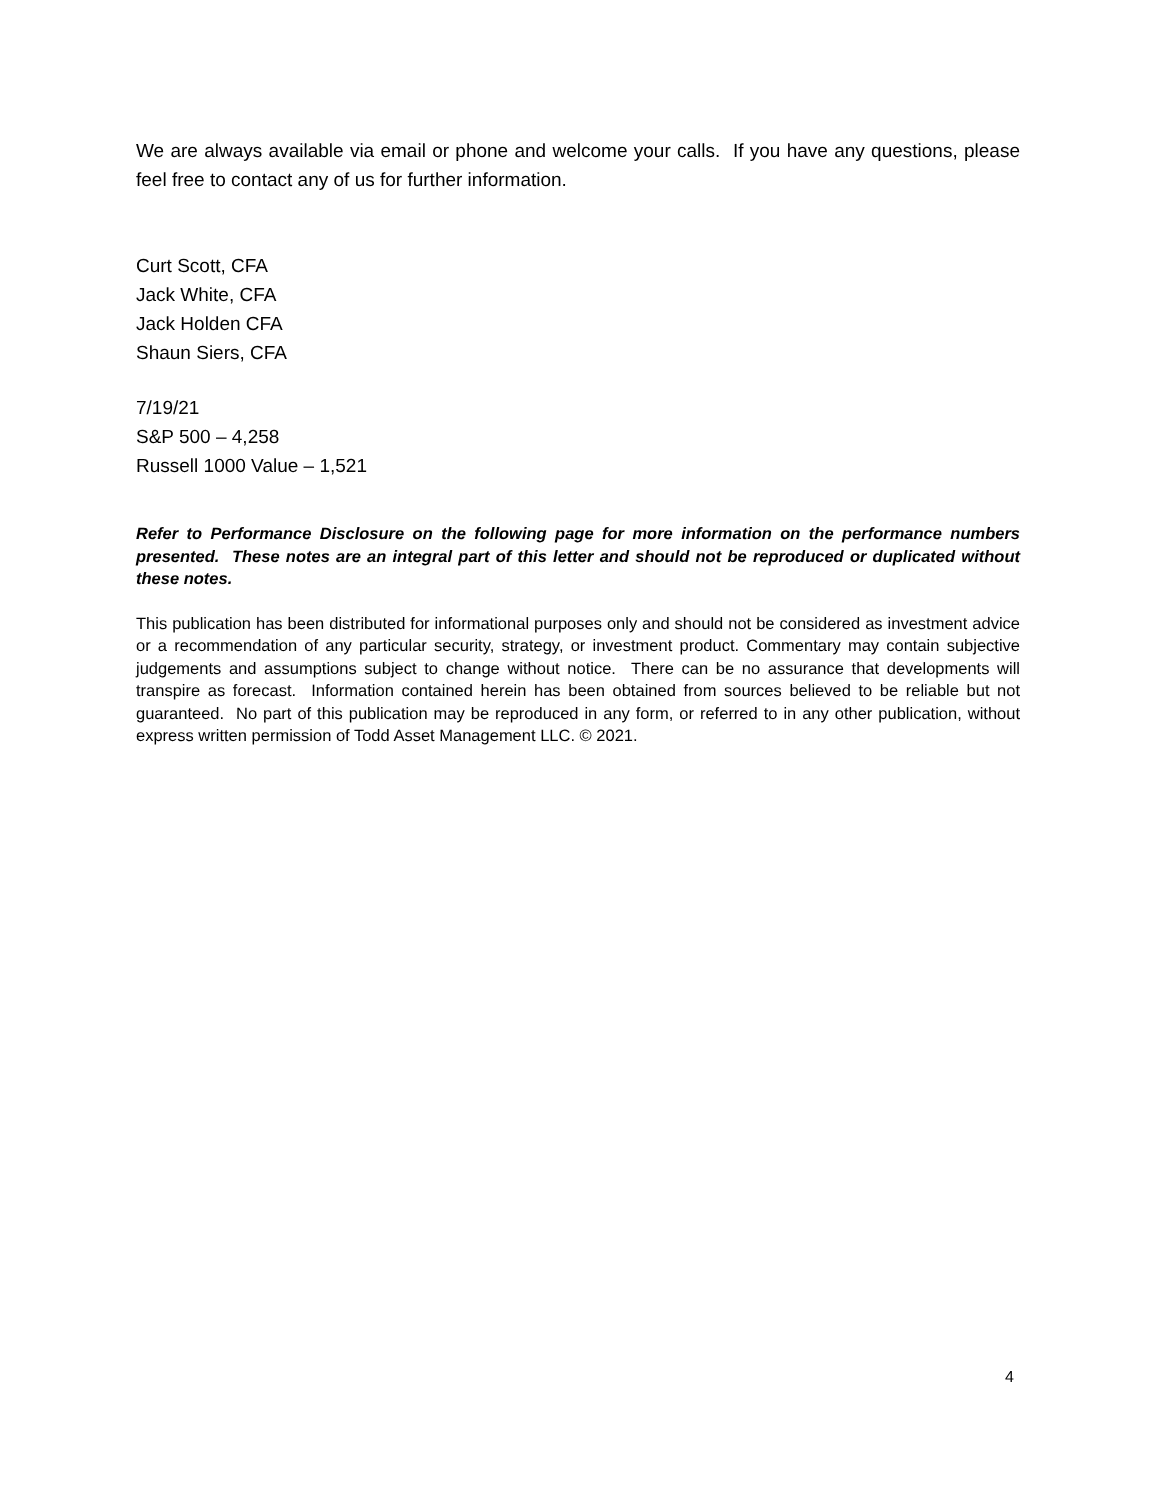We are always available via email or phone and welcome your calls. If you have any questions, please feel free to contact any of us for further information.
Curt Scott, CFA
Jack White, CFA
Jack Holden CFA
Shaun Siers, CFA
7/19/21
S&P 500 – 4,258
Russell 1000 Value – 1,521
Refer to Performance Disclosure on the following page for more information on the performance numbers presented. These notes are an integral part of this letter and should not be reproduced or duplicated without these notes.
This publication has been distributed for informational purposes only and should not be considered as investment advice or a recommendation of any particular security, strategy, or investment product. Commentary may contain subjective judgements and assumptions subject to change without notice. There can be no assurance that developments will transpire as forecast. Information contained herein has been obtained from sources believed to be reliable but not guaranteed. No part of this publication may be reproduced in any form, or referred to in any other publication, without express written permission of Todd Asset Management LLC. © 2021.
4